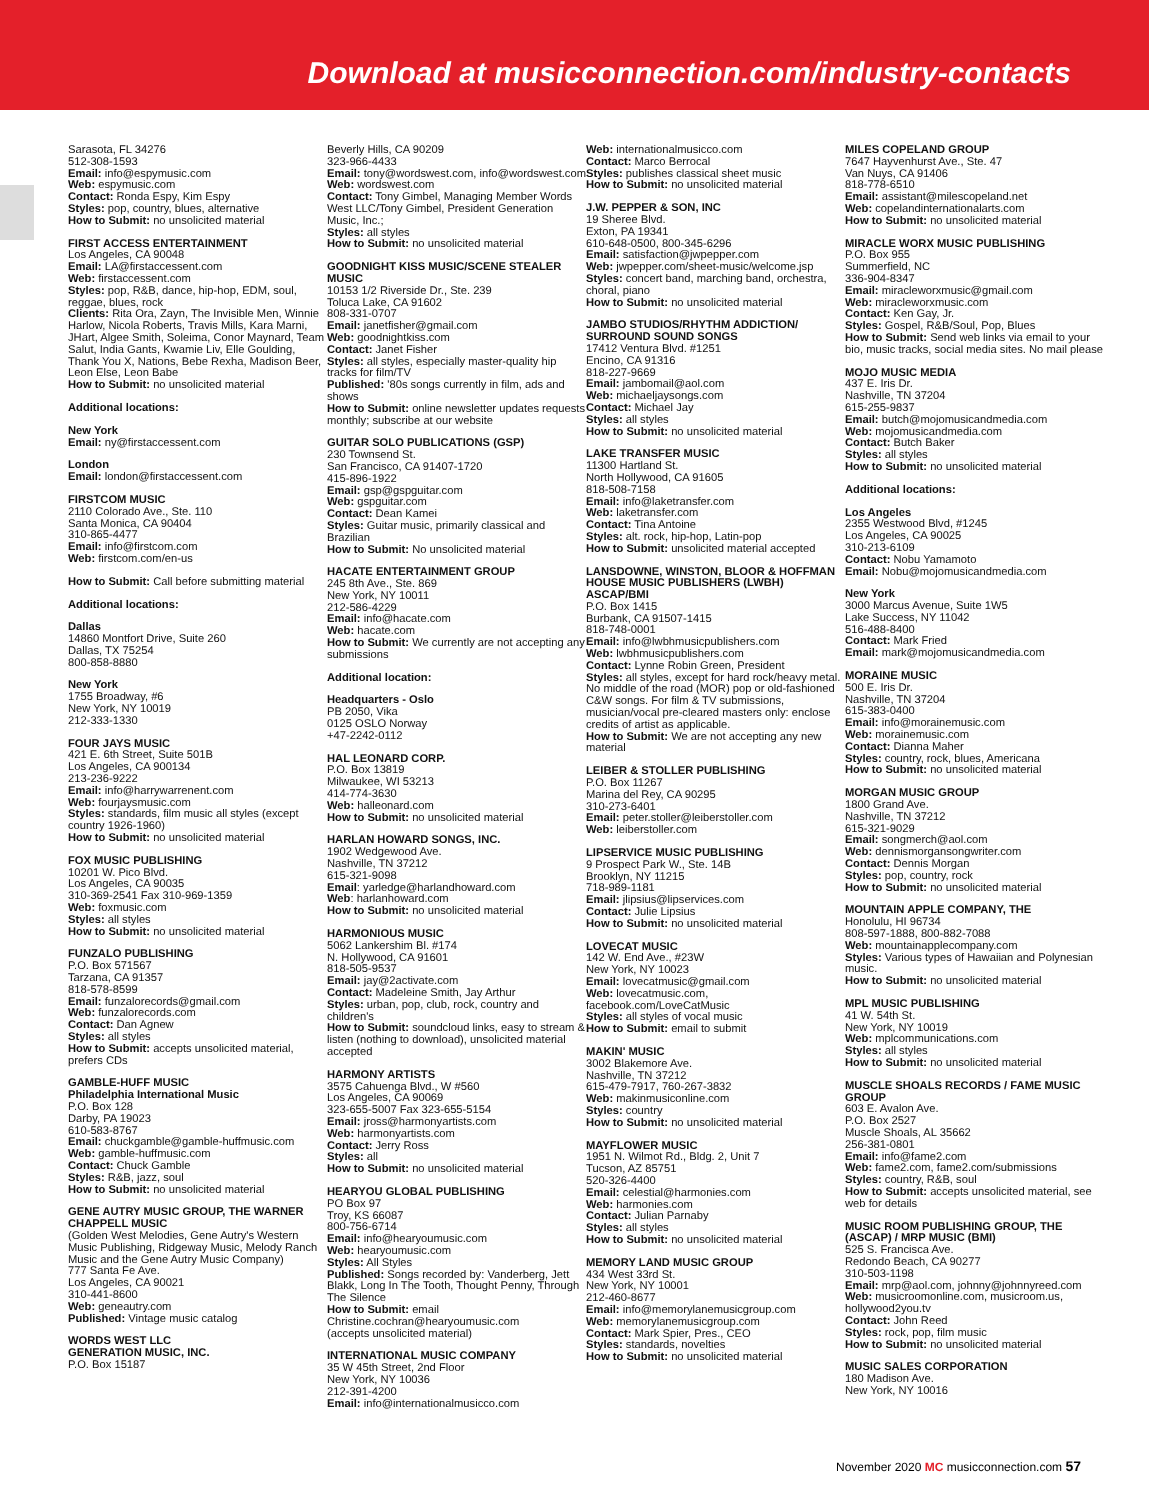Download at musicconnection.com/industry-contacts
Sarasota, FL 34276
512-308-1593
Email: info@espymusic.com
Web: espymusic.com
Contact: Ronda Espy, Kim Espy
Styles: pop, country, blues, alternative
How to Submit: no unsolicited material
FIRST ACCESS ENTERTAINMENT
Los Angeles, CA 90048
Email: LA@firstaccessent.com
Web: firstaccessent.com
Styles: pop, R&B, dance, hip-hop, EDM, soul, reggae, blues, rock
Clients: Rita Ora, Zayn, The Invisible Men, Winnie Harlow, Nicola Roberts, Travis Mills, Kara Marni, JHart, Algee Smith, Soleima, Conor Maynard, Team Salut, India Gants, Kwamie Liv, Elle Goulding, Thank You X, Nations, Bebe Rexha, Madison Beer, Leon Else, Leon Babe
How to Submit: no unsolicited material
Additional locations:
New York
Email: ny@firstaccessent.com
London
Email: london@firstaccessent.com
FIRSTCOM MUSIC
2110 Colorado Ave., Ste. 110
Santa Monica, CA 90404
310-865-4477
Email: info@firstcom.com
Web: firstcom.com/en-us
How to Submit: Call before submitting material
Additional locations:
Dallas
14860 Montfort Drive, Suite 260
Dallas, TX 75254
800-858-8880
New York
1755 Broadway, #6
New York, NY 10019
212-333-1330
FOUR JAYS MUSIC
421 E. 6th Street, Suite 501B
Los Angeles, CA 900134
213-236-9222
Email: info@harrywarrenent.com
Web: fourjaysmusic.com
Styles: standards, film music all styles (except country 1926-1960)
How to Submit: no unsolicited material
FOX MUSIC PUBLISHING
10201 W. Pico Blvd.
Los Angeles, CA 90035
310-369-2541 Fax 310-969-1359
Web: foxmusic.com
Styles: all styles
How to Submit: no unsolicited material
FUNZALO PUBLISHING
P.O. Box 571567
Tarzana, CA 91357
818-578-8599
Email: funzalorecords@gmail.com
Web: funzalorecords.com
Contact: Dan Agnew
Styles: all styles
How to Submit: accepts unsolicited material, prefers CDs
GAMBLE-HUFF MUSIC
Philadelphia International Music
P.O. Box 128
Darby, PA 19023
610-583-8767
Email: chuckgamble@gamble-huffmusic.com
Web: gamble-huffmusic.com
Contact: Chuck Gamble
Styles: R&B, jazz, soul
How to Submit: no unsolicited material
GENE AUTRY MUSIC GROUP, THE WARNER CHAPPELL MUSIC
(Golden West Melodies, Gene Autry's Western Music Publishing, Ridgeway Music, Melody Ranch Music and the Gene Autry Music Company)
777 Santa Fe Ave.
Los Angeles, CA 90021
310-441-8600
Web: geneautry.com
Published: Vintage music catalog
WORDS WEST LLC
GENERATION MUSIC, INC.
P.O. Box 15187
Beverly Hills, CA 90209
323-966-4433
Email: tony@wordswest.com, info@wordswest.com
Web: wordswest.com
Contact: Tony Gimbel, Managing Member Words West LLC/Tony Gimbel, President Generation Music, Inc.;
Styles: all styles
How to Submit: no unsolicited material
GOODNIGHT KISS MUSIC/SCENE STEALER MUSIC
10153 1/2 Riverside Dr., Ste. 239
Toluca Lake, CA 91602
808-331-0707
Email: janetfisher@gmail.com
Web: goodnightkiss.com
Contact: Janet Fisher
Styles: all styles, especially master-quality hip tracks for film/TV
Published: '80s songs currently in film, ads and shows
How to Submit: online newsletter updates requests monthly; subscribe at our website
GUITAR SOLO PUBLICATIONS (GSP)
230 Townsend St.
San Francisco, CA 91407-1720
415-896-1922
Email: gsp@gspguitar.com
Web: gspguitar.com
Contact: Dean Kamei
Styles: Guitar music, primarily classical and Brazilian
How to Submit: No unsolicited material
HACATE ENTERTAINMENT GROUP
245 8th Ave., Ste. 869
New York, NY 10011
212-586-4229
Email: info@hacate.com
Web: hacate.com
How to Submit: We currently are not accepting any submissions
Additional location:
Headquarters - Oslo
PB 2050, Vika
0125 OSLO Norway
+47-2242-0112
HAL LEONARD CORP.
P.O. Box 13819
Milwaukee, WI 53213
414-774-3630
Web: halleonard.com
How to Submit: no unsolicited material
HARLAN HOWARD SONGS, INC.
1902 Wedgewood Ave.
Nashville, TN 37212
615-321-9098
Email: yarledge@harlandhoward.com
Web: harlanhoward.com
How to Submit: no unsolicited material
HARMONIOUS MUSIC
5062 Lankershim Bl. #174
N. Hollywood, CA 91601
818-505-9537
Email: jay@2activate.com
Contact: Madeleine Smith, Jay Arthur
Styles: urban, pop, club, rock, country and children's
How to Submit: soundcloud links, easy to stream & listen (nothing to download), unsolicited material accepted
HARMONY ARTISTS
3575 Cahuenga Blvd., W #560
Los Angeles, CA 90069
323-655-5007 Fax 323-655-5154
Email: jross@harmonyartists.com
Web: harmonyartists.com
Contact: Jerry Ross
Styles: all
How to Submit: no unsolicited material
HEARYOU GLOBAL PUBLISHING
PO Box 97
Troy, KS 66087
800-756-6714
Email: info@hearyoumusic.com
Web: hearyoumusic.com
Styles: All Styles
Published: Songs recorded by: Vanderberg, Jett Blakk, Long In The Tooth, Thought Penny, Through The Silence
How to Submit: email Christine.cochran@hearyoumusic.com
(accepts unsolicited material)
INTERNATIONAL MUSIC COMPANY
35 W 45th Street, 2nd Floor
New York, NY 10036
212-391-4200
Email: info@internationalmusicco.com
Web: internationalmusicco.com
Contact: Marco Berrocal
Styles: publishes classical sheet music
How to Submit: no unsolicited material
J.W. PEPPER & SON, INC
19 Sheree Blvd.
Exton, PA 19341
610-648-0500, 800-345-6296
Email: satisfaction@jwpepper.com
Web: jwpepper.com/sheet-music/welcome.jsp
Styles: concert band, marching band, orchestra, choral, piano
How to Submit: no unsolicited material
JAMBO STUDIOS/RHYTHM ADDICTION/ SURROUND SOUND SONGS
17412 Ventura Blvd. #1251
Encino, CA 91316
818-227-9669
Email: jambomail@aol.com
Web: michaeljaysongs.com
Contact: Michael Jay
Styles: all styles
How to Submit: no unsolicited material
LAKE TRANSFER MUSIC
11300 Hartland St.
North Hollywood, CA 91605
818-508-7158
Email: info@laketransfer.com
Web: laketransfer.com
Contact: Tina Antoine
Styles: alt. rock, hip-hop, Latin-pop
How to Submit: unsolicited material accepted
LANSDOWNE, WINSTON, BLOOR & HOFFMAN HOUSE MUSIC PUBLISHERS (LWBH) ASCAP/BMI
P.O. Box 1415
Burbank, CA 91507-1415
818-748-0001
Email: info@lwbhmusicpublishers.com
Web: lwbhmusicpublishers.com
Contact: Lynne Robin Green, President
Styles: all styles, except for hard rock/heavy metal. No middle of the road (MOR) pop or old-fashioned C&W songs. For film & TV submissions, musician/vocal pre-cleared masters only: enclose credits of artist as applicable.
How to Submit: We are not accepting any new material
LEIBER & STOLLER PUBLISHING
P.O. Box 11267
Marina del Rey, CA 90295
310-273-6401
Email: peter.stoller@leiberstoller.com
Web: leiberstoller.com
LIPSERVICE MUSIC PUBLISHING
9 Prospect Park W., Ste. 14B
Brooklyn, NY 11215
718-989-1181
Email: jlipsius@lipservices.com
Contact: Julie Lipsius
How to Submit: no unsolicited material
LOVECAT MUSIC
142 W. End Ave., #23W
New York, NY 10023
Email: lovecatmusic@gmail.com
Web: lovecatmusic.com, facebook.com/LoveCatMusic
Styles: all styles of vocal music
How to Submit: email to submit
MAKIN' MUSIC
3002 Blakemore Ave.
Nashville, TN 37212
615-479-7917, 760-267-3832
Web: makinmusiconline.com
Styles: country
How to Submit: no unsolicited material
MAYFLOWER MUSIC
1951 N. Wilmot Rd., Bldg. 2, Unit 7
Tucson, AZ 85751
520-326-4400
Email: celestial@harmonies.com
Web: harmonies.com
Contact: Julian Parnaby
Styles: all styles
How to Submit: no unsolicited material
MEMORY LAND MUSIC GROUP
434 West 33rd St.
New York, NY 10001
212-460-8677
Email: info@memorylanemusicgroup.com
Web: memorylanemusicgroup.com
Contact: Mark Spier, Pres., CEO
Styles: standards, novelties
How to Submit: no unsolicited material
MILES COPELAND GROUP
7647 Hayvenhurst Ave., Ste. 47
Van Nuys, CA 91406
818-778-6510
Email: assistant@milescopeland.net
Web: copelandinternationalarts.com
How to Submit: no unsolicited material
MIRACLE WORX MUSIC PUBLISHING
P.O. Box 955
Summerfield, NC
336-904-8347
Email: miracleworxmusic@gmail.com
Web: miracleworxmusic.com
Contact: Ken Gay, Jr.
Styles: Gospel, R&B/Soul, Pop, Blues
How to Submit: Send web links via email to your bio, music tracks, social media sites. No mail please
MOJO MUSIC MEDIA
437 E. Iris Dr.
Nashville, TN 37204
615-255-9837
Email: butch@mojomusicandmedia.com
Web: mojomusicandmedia.com
Contact: Butch Baker
Styles: all styles
How to Submit: no unsolicited material
Additional locations:
Los Angeles
2355 Westwood Blvd, #1245
Los Angeles, CA 90025
310-213-6109
Contact: Nobu Yamamoto
Email: Nobu@mojomusicandmedia.com
New York
3000 Marcus Avenue, Suite 1W5
Lake Success, NY 11042
516-488-8400
Contact: Mark Fried
Email: mark@mojomusicandmedia.com
MORAINE MUSIC
500 E. Iris Dr.
Nashville, TN 37204
615-383-0400
Email: info@morainemusic.com
Web: morainemusic.com
Contact: Dianna Maher
Styles: country, rock, blues, Americana
How to Submit: no unsolicited material
MORGAN MUSIC GROUP
1800 Grand Ave.
Nashville, TN 37212
615-321-9029
Email: songmerch@aol.com
Web: dennismorgansongwriter.com
Contact: Dennis Morgan
Styles: pop, country, rock
How to Submit: no unsolicited material
MOUNTAIN APPLE COMPANY, THE
Honolulu, HI 96734
808-597-1888, 800-882-7088
Web: mountainapplecompany.com
Styles: Various types of Hawaiian and Polynesian music.
How to Submit: no unsolicited material
MPL MUSIC PUBLISHING
41 W. 54th St.
New York, NY 10019
Web: mplcommunications.com
Styles: all styles
How to Submit: no unsolicited material
MUSCLE SHOALS RECORDS / FAME MUSIC GROUP
603 E. Avalon Ave.
P.O. Box 2527
Muscle Shoals, AL 35662
256-381-0801
Email: info@fame2.com
Web: fame2.com, fame2.com/submissions
Styles: country, R&B, soul
How to Submit: accepts unsolicited material, see web for details
MUSIC ROOM PUBLISHING GROUP, THE (ASCAP) / MRP MUSIC (BMI)
525 S. Francisca Ave.
Redondo Beach, CA 90277
310-503-1198
Email: mrp@aol.com, johnny@johnnyreed.com
Web: musicroomonline.com, musicroom.us, hollywood2you.tv
Contact: John Reed
Styles: rock, pop, film music
How to Submit: no unsolicited material
MUSIC SALES CORPORATION
180 Madison Ave.
New York, NY 10016
November 2020 MC musicconnection.com 57